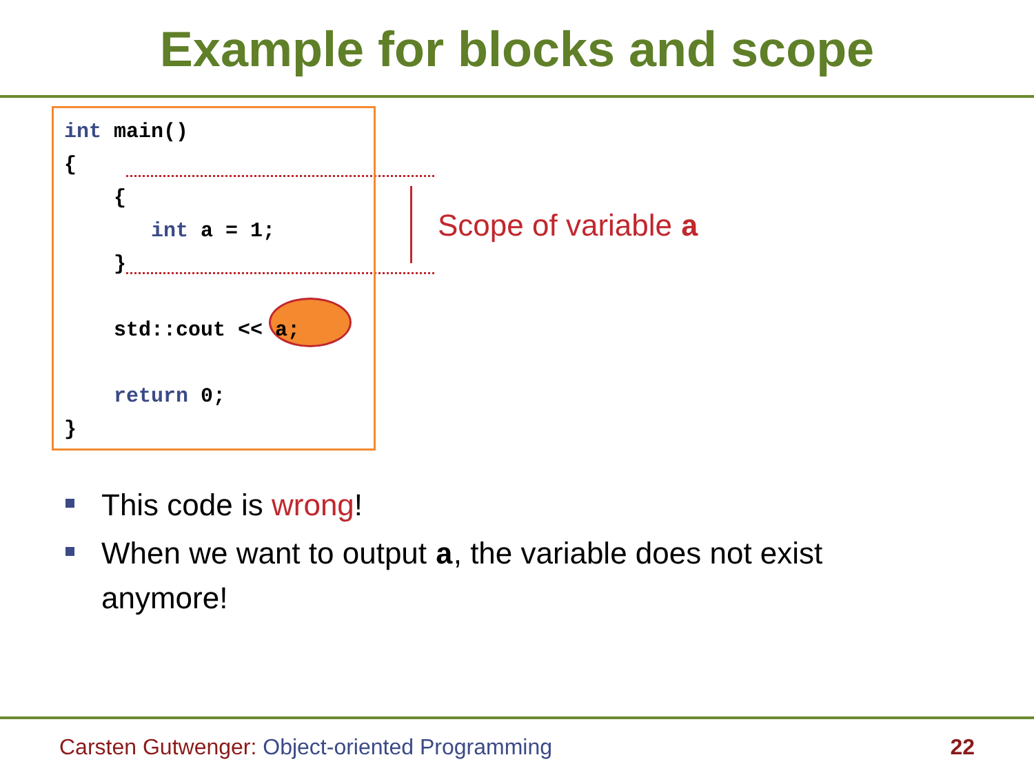Example for blocks and scope
int main()
{
    {
       int a = 1;
    }

    std::cout << a;

    return 0;
}
Scope of variable a
This code is wrong!
When we want to output a, the variable does not exist anymore!
Carsten Gutwenger: Object-oriented Programming
22